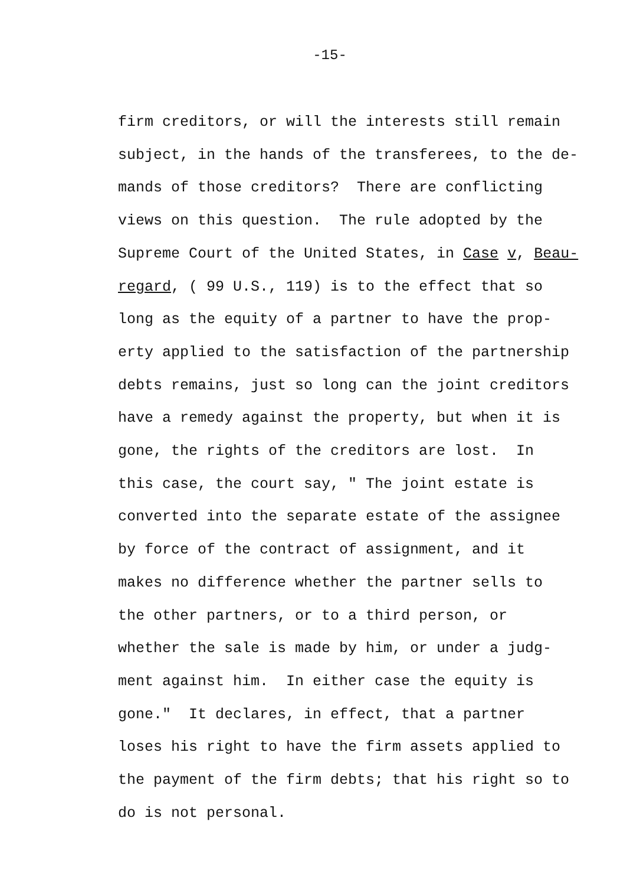-15-
firm creditors, or will the interests still remain
subject, in the hands of the transferees, to the de-
mands of those creditors? There are conflicting
views on this question. The rule adopted by the
Supreme Court of the United States, in Case v, Beau-
regard, ( 99 U.S., 119) is to the effect that so
long as the equity of a partner to have the prop-
erty applied to the satisfaction of the partnership
debts remains, just so long can the joint creditors
have a remedy against the property, but when it is
gone, the rights of the creditors are lost. In
this case, the court say, " The joint estate is
converted into the separate estate of the assignee
by force of the contract of assignment, and it
makes no difference whether the partner sells to
the other partners, or to a third person, or
whether the sale is made by him, or under a judg-
ment against him. In either case the equity is
gone." It declares, in effect, that a partner
loses his right to have the firm assets applied to
the payment of the firm debts; that his right so to
do is not personal.